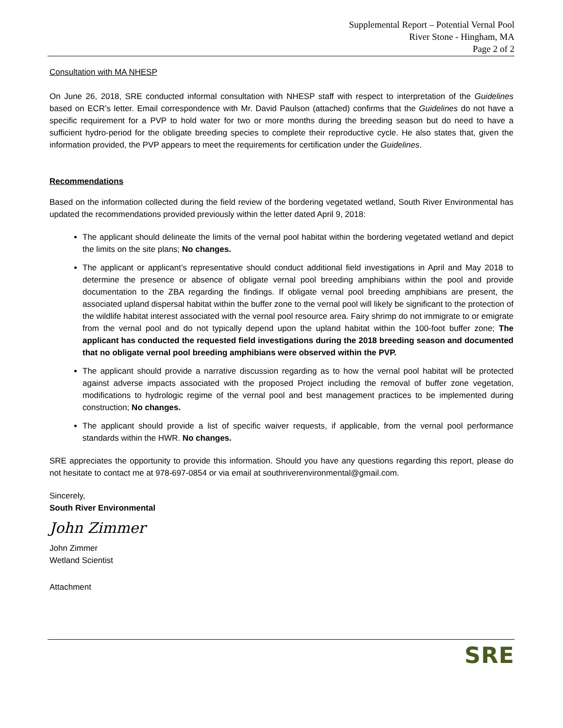Supplemental Report – Potential Vernal Pool
River Stone - Hingham, MA
Page 2 of 2
Consultation with MA NHESP
On June 26, 2018, SRE conducted informal consultation with NHESP staff with respect to interpretation of the Guidelines based on ECR’s letter. Email correspondence with Mr. David Paulson (attached) confirms that the Guidelines do not have a specific requirement for a PVP to hold water for two or more months during the breeding season but do need to have a sufficient hydro-period for the obligate breeding species to complete their reproductive cycle. He also states that, given the information provided, the PVP appears to meet the requirements for certification under the Guidelines.
Recommendations
Based on the information collected during the field review of the bordering vegetated wetland, South River Environmental has updated the recommendations provided previously within the letter dated April 9, 2018:
The applicant should delineate the limits of the vernal pool habitat within the bordering vegetated wetland and depict the limits on the site plans; No changes.
The applicant or applicant’s representative should conduct additional field investigations in April and May 2018 to determine the presence or absence of obligate vernal pool breeding amphibians within the pool and provide documentation to the ZBA regarding the findings. If obligate vernal pool breeding amphibians are present, the associated upland dispersal habitat within the buffer zone to the vernal pool will likely be significant to the protection of the wildlife habitat interest associated with the vernal pool resource area. Fairy shrimp do not immigrate to or emigrate from the vernal pool and do not typically depend upon the upland habitat within the 100-foot buffer zone; The applicant has conducted the requested field investigations during the 2018 breeding season and documented that no obligate vernal pool breeding amphibians were observed within the PVP.
The applicant should provide a narrative discussion regarding as to how the vernal pool habitat will be protected against adverse impacts associated with the proposed Project including the removal of buffer zone vegetation, modifications to hydrologic regime of the vernal pool and best management practices to be implemented during construction; No changes.
The applicant should provide a list of specific waiver requests, if applicable, from the vernal pool performance standards within the HWR. No changes.
SRE appreciates the opportunity to provide this information. Should you have any questions regarding this report, please do not hesitate to contact me at 978-697-0854 or via email at southriverenvironmental@gmail.com.
Sincerely,
South River Environmental
John Zimmer
John Zimmer
Wetland Scientist
Attachment
SRE